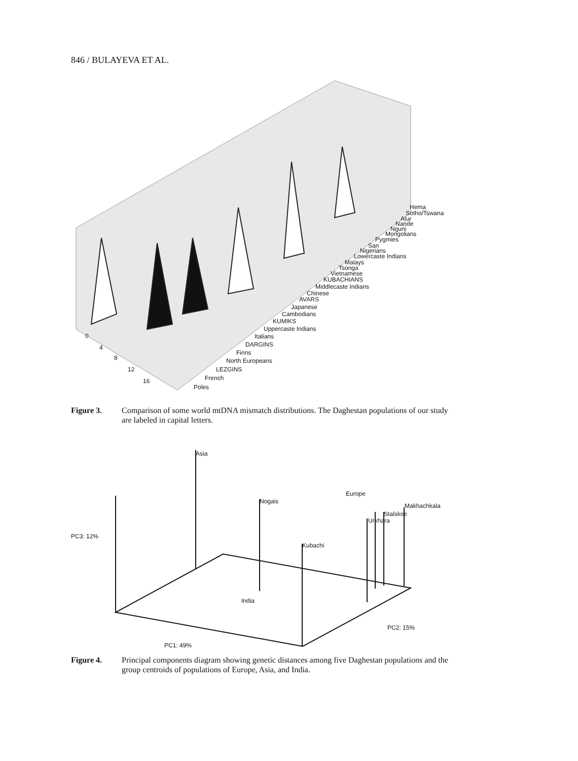846 / BULAYEVA ET AL.
0
4
8
12
16
Hema
Sotho/Tswana
Alur
Nande
Nguni
Mongolians
Pygmies
San
Nigerians
Lowercaste Indians
Malays
Tsonga
Vietnamese
KUBACHIANS
Middlecaste Indians
Chinese
AVARS
Japanese
Cambodians
KUMIKS
Uppercaste Indians
Italians
DARGINS
Finns
North Europeans
LEZGINS
French
Poles
Figure 3. Comparison of some world mtDNA mismatch distributions. The Daghestan populations of our study are labeled in capital letters.
Asia
Nogais
Europe
Makhachkala
Stalskoe
Urkhara
PC3: 12%
Kubachi
India
PC2: 15%
PC1: 49%
Figure 4. Principal components diagram showing genetic distances among five Daghestan populations and the group centroids of populations of Europe, Asia, and India.